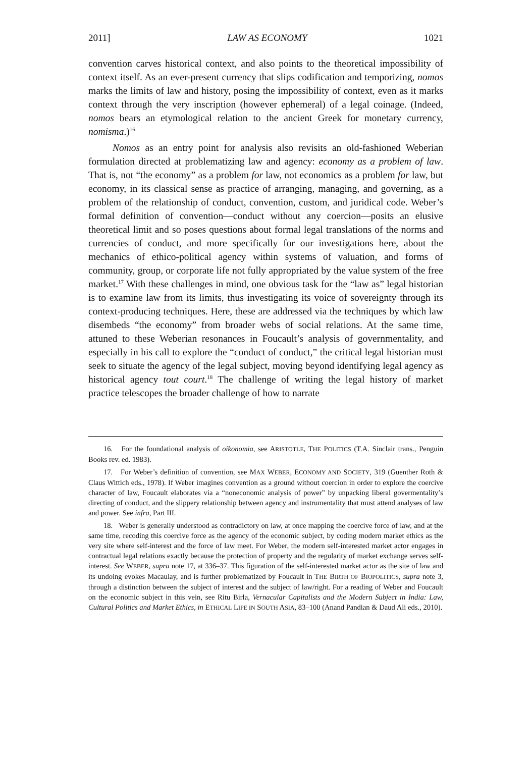2011] LAW AS ECONOMY 1021
convention carves historical context, and also points to the theoretical impossibility of context itself. As an ever-present currency that slips codification and temporizing, nomos marks the limits of law and history, posing the impossibility of context, even as it marks context through the very inscription (however ephemeral) of a legal coinage. (Indeed, nomos bears an etymological relation to the ancient Greek for monetary currency, nomisma.)<sup>16</sup>
Nomos as an entry point for analysis also revisits an old-fashioned Weberian formulation directed at problematizing law and agency: economy as a problem of law. That is, not “the economy” as a problem for law, not economics as a problem for law, but economy, in its classical sense as practice of arranging, managing, and governing, as a problem of the relationship of conduct, convention, custom, and juridical code. Weber’s formal definition of convention—conduct without any coercion—posits an elusive theoretical limit and so poses questions about formal legal translations of the norms and currencies of conduct, and more specifically for our investigations here, about the mechanics of ethico-political agency within systems of valuation, and forms of community, group, or corporate life not fully appropriated by the value system of the free market.<sup>17</sup> With these challenges in mind, one obvious task for the “law as” legal historian is to examine law from its limits, thus investigating its voice of sovereignty through its context-producing techniques. Here, these are addressed via the techniques by which law disembeds “the economy” from broader webs of social relations. At the same time, attuned to these Weberian resonances in Foucault’s analysis of governmentality, and especially in his call to explore the “conduct of conduct,” the critical legal historian must seek to situate the agency of the legal subject, moving beyond identifying legal agency as historical agency tout court.<sup>18</sup> The challenge of writing the legal history of market practice telescopes the broader challenge of how to narrate
16. For the foundational analysis of oikonomia, see ARISTOTLE, THE POLITICS (T.A. Sinclair trans., Penguin Books rev. ed. 1983).
17. For Weber’s definition of convention, see MAX WEBER, ECONOMY AND SOCIETY, 319 (Guenther Roth & Claus Wittich eds., 1978). If Weber imagines convention as a ground without coercion in order to explore the coercive character of law, Foucault elaborates via a “noneconomic analysis of power” by unpacking liberal govermentality’s directing of conduct, and the slippery relationship between agency and instrumentality that must attend analyses of law and power. See infra, Part III.
18. Weber is generally understood as contradictory on law, at once mapping the coercive force of law, and at the same time, recoding this coercive force as the agency of the economic subject, by coding modern market ethics as the very site where self-interest and the force of law meet. For Weber, the modern self-interested market actor engages in contractual legal relations exactly because the protection of property and the regularity of market exchange serves self-interest. See WEBER, supra note 17, at 336–37. This figuration of the self-interested market actor as the site of law and its undoing evokes Macaulay, and is further problematized by Foucault in THE BIRTH OF BIOPOLITICS, supra note 3, through a distinction between the subject of interest and the subject of law/right. For a reading of Weber and Foucault on the economic subject in this vein, see Ritu Birla, Vernacular Capitalists and the Modern Subject in India: Law, Cultural Politics and Market Ethics, in ETHICAL LIFE IN SOUTH ASIA, 83–100 (Anand Pandian & Daud Ali eds., 2010).